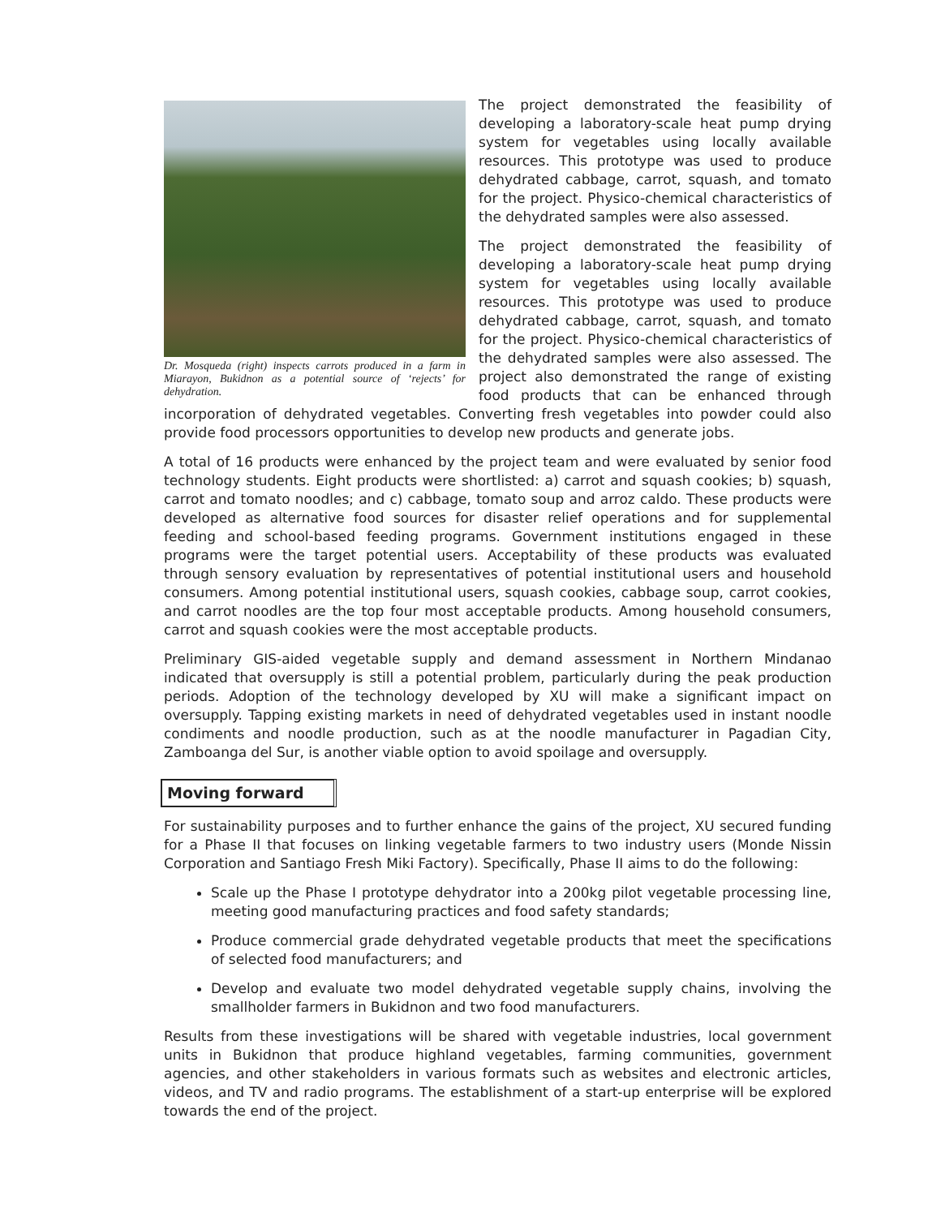Dr. Mosqueda (right) inspects carrots produced in a farm in Miarayon, Bukidnon as a potential source of ‘rejects’ for dehydration.
The project demonstrated the feasibility of developing a laboratory-scale heat pump drying system for vegetables using locally available resources. This prototype was used to produce dehydrated cabbage, carrot, squash, and tomato for the project. Physico-chemical characteristics of the dehydrated samples were also assessed.
The project demonstrated the feasibility of developing a laboratory-scale heat pump drying system for vegetables using locally available resources. This prototype was used to produce dehydrated cabbage, carrot, squash, and tomato for the project. Physico-chemical characteristics of the dehydrated samples were also assessed. The project also demonstrated the range of existing food products that can be enhanced through incorporation of dehydrated vegetables. Converting fresh vegetables into powder could also provide food processors opportunities to develop new products and generate jobs.
A total of 16 products were enhanced by the project team and were evaluated by senior food technology students. Eight products were shortlisted: a) carrot and squash cookies; b) squash, carrot and tomato noodles; and c) cabbage, tomato soup and arroz caldo. These products were developed as alternative food sources for disaster relief operations and for supplemental feeding and school-based feeding programs. Government institutions engaged in these programs were the target potential users. Acceptability of these products was evaluated through sensory evaluation by representatives of potential institutional users and household consumers. Among potential institutional users, squash cookies, cabbage soup, carrot cookies, and carrot noodles are the top four most acceptable products. Among household consumers, carrot and squash cookies were the most acceptable products.
Preliminary GIS-aided vegetable supply and demand assessment in Northern Mindanao indicated that oversupply is still a potential problem, particularly during the peak production periods. Adoption of the technology developed by XU will make a significant impact on oversupply. Tapping existing markets in need of dehydrated vegetables used in instant noodle condiments and noodle production, such as at the noodle manufacturer in Pagadian City, Zamboanga del Sur, is another viable option to avoid spoilage and oversupply.
Moving forward
For sustainability purposes and to further enhance the gains of the project, XU secured funding for a Phase II that focuses on linking vegetable farmers to two industry users (Monde Nissin Corporation and Santiago Fresh Miki Factory). Specifically, Phase II aims to do the following:
Scale up the Phase I prototype dehydrator into a 200kg pilot vegetable processing line, meeting good manufacturing practices and food safety standards;
Produce commercial grade dehydrated vegetable products that meet the specifications of selected food manufacturers; and
Develop and evaluate two model dehydrated vegetable supply chains, involving the smallholder farmers in Bukidnon and two food manufacturers.
Results from these investigations will be shared with vegetable industries, local government units in Bukidnon that produce highland vegetables, farming communities, government agencies, and other stakeholders in various formats such as websites and electronic articles, videos, and TV and radio programs. The establishment of a start-up enterprise will be explored towards the end of the project.